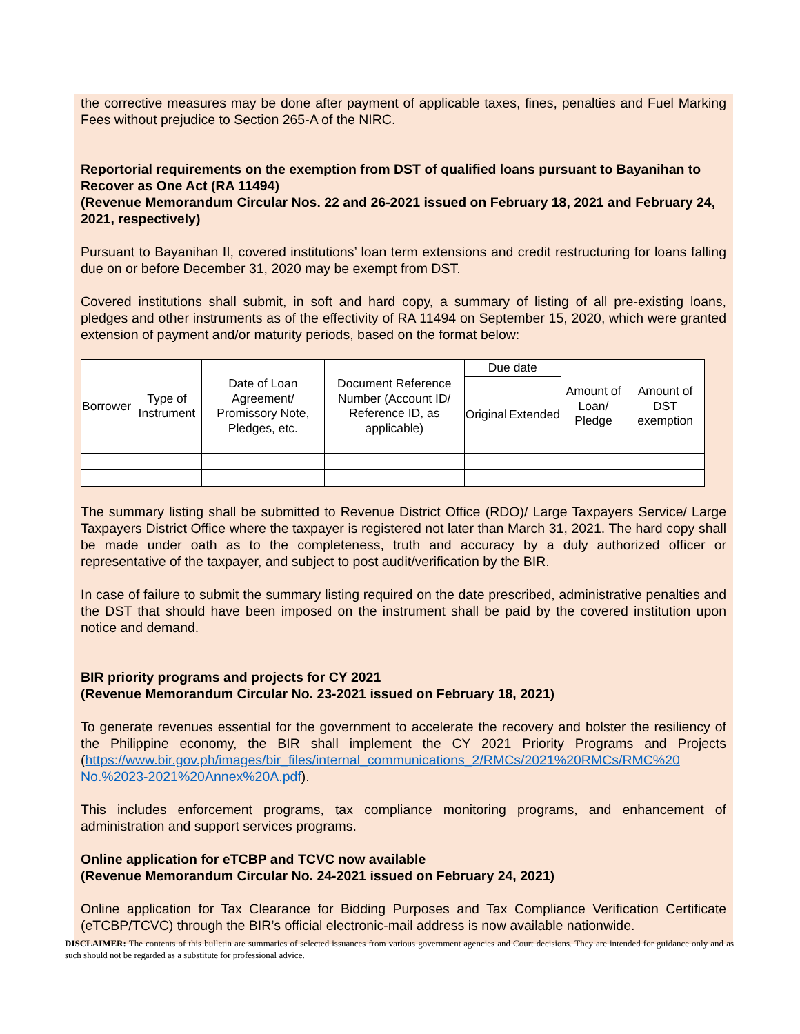the corrective measures may be done after payment of applicable taxes, fines, penalties and Fuel Marking Fees without prejudice to Section 265-A of the NIRC.
Reportorial requirements on the exemption from DST of qualified loans pursuant to Bayanihan to Recover as One Act (RA 11494)
(Revenue Memorandum Circular Nos. 22 and 26-2021 issued on February 18, 2021 and February 24, 2021, respectively)
Pursuant to Bayanihan II, covered institutions’ loan term extensions and credit restructuring for loans falling due on or before December 31, 2020 may be exempt from DST.
Covered institutions shall submit, in soft and hard copy, a summary of listing of all pre-existing loans, pledges and other instruments as of the effectivity of RA 11494 on September 15, 2020, which were granted extension of payment and/or maturity periods, based on the format below:
| Borrower | Type of Instrument | Date of Loan Agreement/ Promissory Note, Pledges, etc. | Document Reference Number (Account ID/ Reference ID, as applicable) | Due date | | Amount of Loan/ Pledge | Amount of DST exemption |
| | | | | Original | Extended | | |
The summary listing shall be submitted to Revenue District Office (RDO)/ Large Taxpayers Service/ Large Taxpayers District Office where the taxpayer is registered not later than March 31, 2021. The hard copy shall be made under oath as to the completeness, truth and accuracy by a duly authorized officer or representative of the taxpayer, and subject to post audit/verification by the BIR.
In case of failure to submit the summary listing required on the date prescribed, administrative penalties and the DST that should have been imposed on the instrument shall be paid by the covered institution upon notice and demand.
BIR priority programs and projects for CY 2021
(Revenue Memorandum Circular No. 23-2021 issued on February 18, 2021)
To generate revenues essential for the government to accelerate the recovery and bolster the resiliency of the Philippine economy, the BIR shall implement the CY 2021 Priority Programs and Projects (https://www.bir.gov.ph/images/bir_files/internal_communications_2/RMCs/2021%20RMCs/RMC%20 No.%2023-2021%20Annex%20A.pdf).
This includes enforcement programs, tax compliance monitoring programs, and enhancement of administration and support services programs.
Online application for eTCBP and TCVC now available
(Revenue Memorandum Circular No. 24-2021 issued on February 24, 2021)
Online application for Tax Clearance for Bidding Purposes and Tax Compliance Verification Certificate (eTCBP/TCVC) through the BIR’s official electronic-mail address is now available nationwide.
DISCLAIMER: The contents of this bulletin are summaries of selected issuances from various government agencies and Court decisions. They are intended for guidance only and as such should not be regarded as a substitute for professional advice.